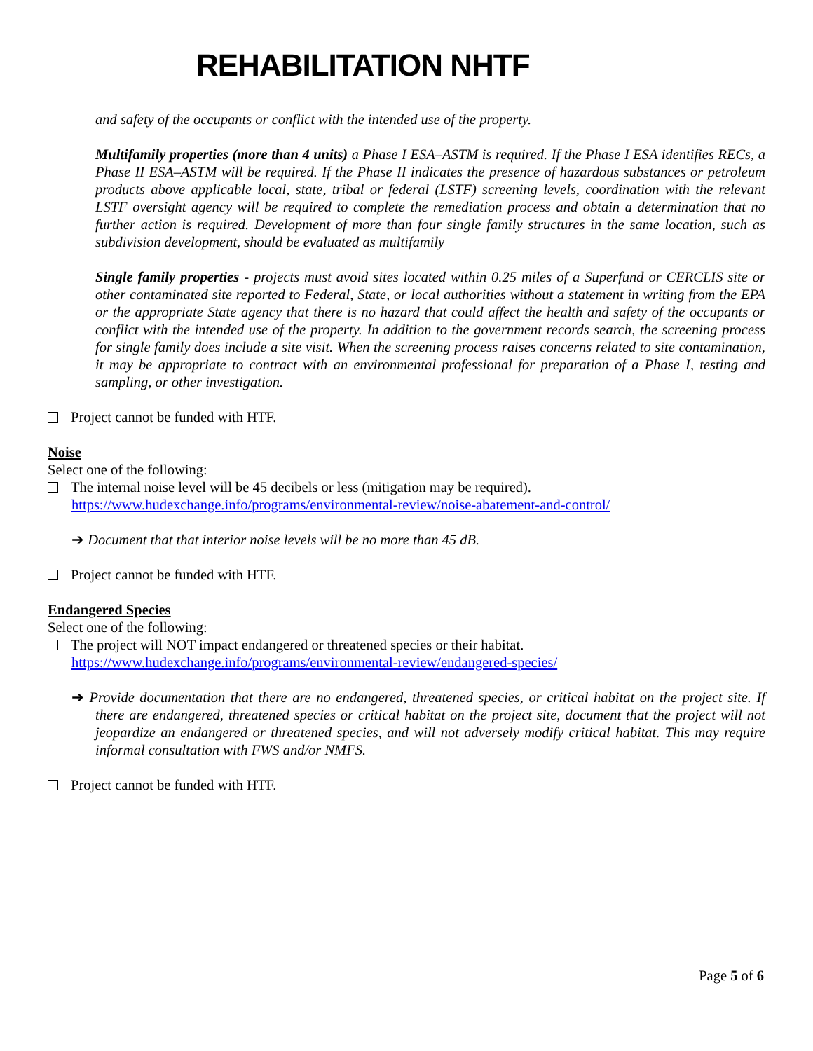REHABILITATION NHTF
and safety of the occupants or conflict with the intended use of the property.
Multifamily properties (more than 4 units) a Phase I ESA–ASTM is required. If the Phase I ESA identifies RECs, a Phase II ESA–ASTM will be required. If the Phase II indicates the presence of hazardous substances or petroleum products above applicable local, state, tribal or federal (LSTF) screening levels, coordination with the relevant LSTF oversight agency will be required to complete the remediation process and obtain a determination that no further action is required. Development of more than four single family structures in the same location, such as subdivision development, should be evaluated as multifamily
Single family properties - projects must avoid sites located within 0.25 miles of a Superfund or CERCLIS site or other contaminated site reported to Federal, State, or local authorities without a statement in writing from the EPA or the appropriate State agency that there is no hazard that could affect the health and safety of the occupants or conflict with the intended use of the property. In addition to the government records search, the screening process for single family does include a site visit. When the screening process raises concerns related to site contamination, it may be appropriate to contract with an environmental professional for preparation of a Phase I, testing and sampling, or other investigation.
Project cannot be funded with HTF.
Noise
Select one of the following:
The internal noise level will be 45 decibels or less (mitigation may be required).
https://www.hudexchange.info/programs/environmental-review/noise-abatement-and-control/
➔ Document that that interior noise levels will be no more than 45 dB.
Project cannot be funded with HTF.
Endangered Species
Select one of the following:
The project will NOT impact endangered or threatened species or their habitat.
https://www.hudexchange.info/programs/environmental-review/endangered-species/
➔ Provide documentation that there are no endangered, threatened species, or critical habitat on the project site. If there are endangered, threatened species or critical habitat on the project site, document that the project will not jeopardize an endangered or threatened species, and will not adversely modify critical habitat. This may require informal consultation with FWS and/or NMFS.
Project cannot be funded with HTF.
Page 5 of 6